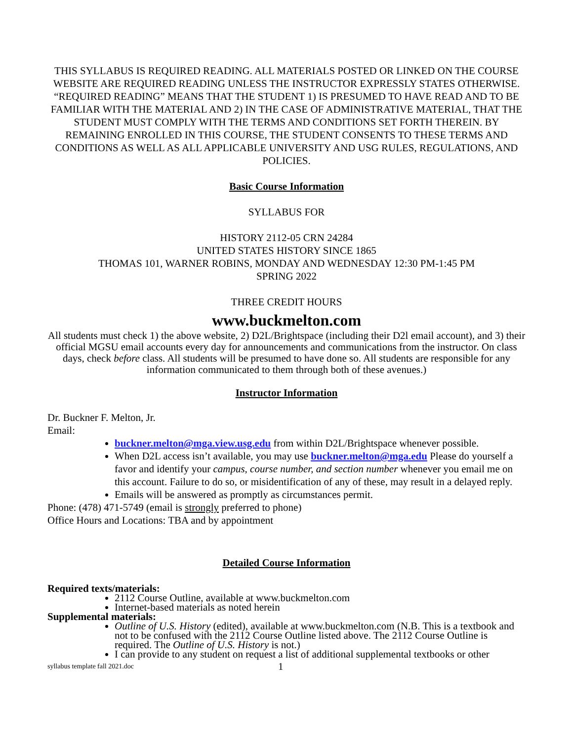THIS SYLLABUS IS REQUIRED READING. ALL MATERIALS POSTED OR LINKED ON THE COURSE WEBSITE ARE REQUIRED READING UNLESS THE INSTRUCTOR EXPRESSLY STATES OTHERWISE. “REQUIRED READING” MEANS THAT THE STUDENT 1) IS PRESUMED TO HAVE READ AND TO BE FAMILIAR WITH THE MATERIAL AND 2) IN THE CASE OF ADMINISTRATIVE MATERIAL, THAT THE STUDENT MUST COMPLY WITH THE TERMS AND CONDITIONS SET FORTH THEREIN. BY REMAINING ENROLLED IN THIS COURSE, THE STUDENT CONSENTS TO THESE TERMS AND CONDITIONS AS WELL AS ALL APPLICABLE UNIVERSITY AND USG RULES, REGULATIONS, AND POLICIES.
Basic Course Information
SYLLABUS FOR
HISTORY 2112-05 CRN 24284
UNITED STATES HISTORY SINCE 1865
THOMAS 101, WARNER ROBINS, MONDAY AND WEDNESDAY 12:30 PM-1:45 PM
SPRING 2022
THREE CREDIT HOURS
www.buckmelton.com
All students must check 1) the above website, 2) D2L/Brightspace (including their D2l email account), and 3) their official MGSU email accounts every day for announcements and communications from the instructor. On class days, check before class. All students will be presumed to have done so. All students are responsible for any information communicated to them through both of these avenues.)
Instructor Information
Dr. Buckner F. Melton, Jr.
Email:
buckner.melton@mga.view.usg.edu from within D2L/Brightspace whenever possible.
When D2L access isn’t available, you may use buckner.melton@mga.edu Please do yourself a favor and identify your campus, course number, and section number whenever you email me on this account. Failure to do so, or misidentification of any of these, may result in a delayed reply.
Emails will be answered as promptly as circumstances permit.
Phone: (478) 471-5749 (email is strongly preferred to phone)
Office Hours and Locations: TBA and by appointment
Detailed Course Information
Required texts/materials:
2112 Course Outline, available at www.buckmelton.com
Internet-based materials as noted herein
Supplemental materials:
Outline of U.S. History (edited), available at www.buckmelton.com (N.B. This is a textbook and not to be confused with the 2112 Course Outline listed above. The 2112 Course Outline is required. The Outline of U.S. History is not.)
I can provide to any student on request a list of additional supplemental textbooks or other
syllabus template fall 2021.doc 1